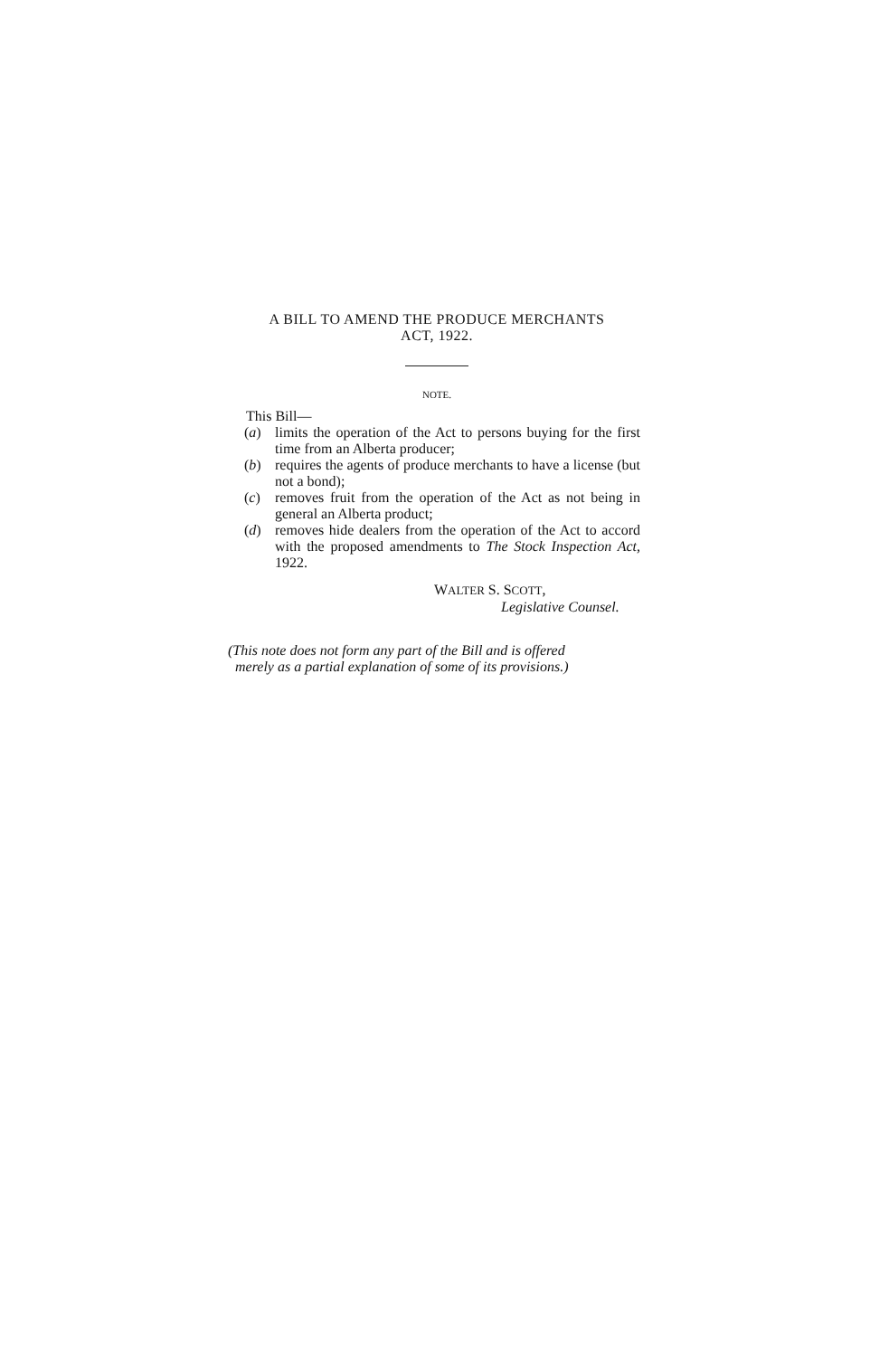A BILL TO AMEND THE PRODUCE MERCHANTS
ACT, 1922.
NOTE.
This Bill—
(a) limits the operation of the Act to persons buying for the first time from an Alberta producer;
(b) requires the agents of produce merchants to have a license (but not a bond);
(c) removes fruit from the operation of the Act as not being in general an Alberta product;
(d) removes hide dealers from the operation of the Act to accord with the proposed amendments to The Stock Inspection Act, 1922.
WALTER S. SCOTT,
Legislative Counsel.
(This note does not form any part of the Bill and is offered
merely as a partial explanation of some of its provisions.)